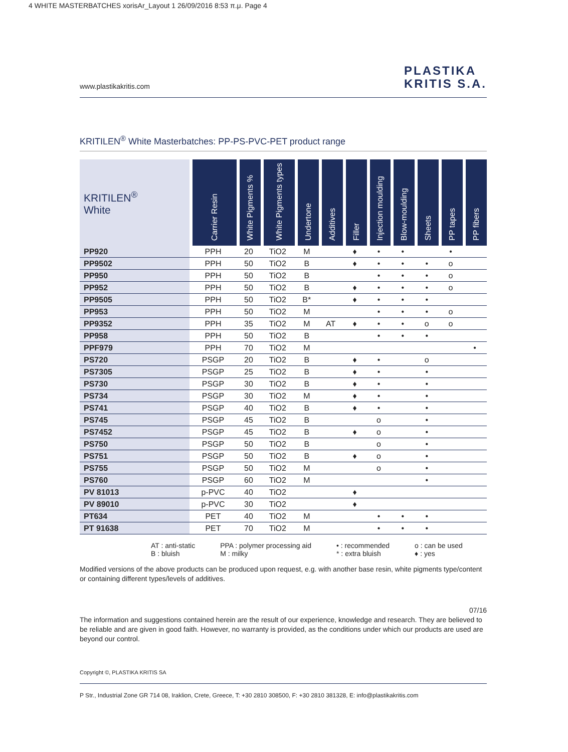4 WHITE MASTERBATCHES xorisAr_Layout 1 26/09/2016 8:53 π.μ. Page 4
www.plastikakritis.com PLASTIKA
KRITIS S.A.
KRITILEN<sup>®</sup> White Masterbatches: PP-PS-PVC-PET product range
| KRITILEN<sup>®</sup> White | Carrier Resin | White Pigments % | White Pigments types | Undertone | Additives | Filler | Injection moulding | Blow-moulding | Sheets | PP tapes | PP fibers |
| --- | --- | --- | --- | --- | --- | --- | --- | --- | --- | --- | --- |
| PP920 | PPH | 20 | TiO2 | M | | ♦ | • | • | | • | |
| PP9502 | PPH | 50 | TiO2 | B | | ♦ | • | • | • | o | |
| PP950 | PPH | 50 | TiO2 | B | | | • | • | • | o | |
| PP952 | PPH | 50 | TiO2 | B | | ♦ | • | • | • | o | |
| PP9505 | PPH | 50 | TiO2 | B* | | ♦ | • | • | • | | |
| PP953 | PPH | 50 | TiO2 | M | | | • | • | • | o | |
| PP9352 | PPH | 35 | TiO2 | M | AT | ♦ | • | • | o | o | |
| PP958 | PPH | 50 | TiO2 | B | | | • | • | • | | |
| PPF979 | PPH | 70 | TiO2 | M | | | | | | | • |
| PS720 | PSGP | 20 | TiO2 | B | | ♦ | • | | o | | |
| PS7305 | PSGP | 25 | TiO2 | B | | ♦ | • | | • | | |
| PS730 | PSGP | 30 | TiO2 | B | | ♦ | • | | • | | |
| PS734 | PSGP | 30 | TiO2 | M | | ♦ | • | | • | | |
| PS741 | PSGP | 40 | TiO2 | B | | ♦ | • | | • | | |
| PS745 | PSGP | 45 | TiO2 | B | | | o | | • | | |
| PS7452 | PSGP | 45 | TiO2 | B | | ♦ | o | | • | | |
| PS750 | PSGP | 50 | TiO2 | B | | | o | | • | | |
| PS751 | PSGP | 50 | TiO2 | B | | ♦ | o | | • | | |
| PS755 | PSGP | 50 | TiO2 | M | | | o | | • | | |
| PS760 | PSGP | 60 | TiO2 | M | | | | | • | | |
| PV 81013 | p-PVC | 40 | TiO2 | | | ♦ | | | | | |
| PV 89010 | p-PVC | 30 | TiO2 | | | ♦ | | | | | |
| PT634 | PET | 40 | TiO2 | M | | | • | • | • | | |
| PT 91638 | PET | 70 | TiO2 | M | | | • | • | • | | |
AT : anti-static
B : bluish
PPA : polymer processing aid
M : milky
• : recommended
* : extra bluish
o : can be used
♦ : yes
Modified versions of the above products can be produced upon request, e.g. with another base resin, white pigments type/content or containing different types/levels of additives.
07/16
The information and suggestions contained herein are the result of our experience, knowledge and research. They are believed to be reliable and are given in good faith. However, no warranty is provided, as the conditions under which our products are used are beyond our control.
Copyright ©, PLASTIKA KRITIS SA
P Str., Industrial Zone GR 714 08, Iraklion, Crete, Greece, T: +30 2810 308500, F: +30 2810 381328, E: info@plastikakritis.com